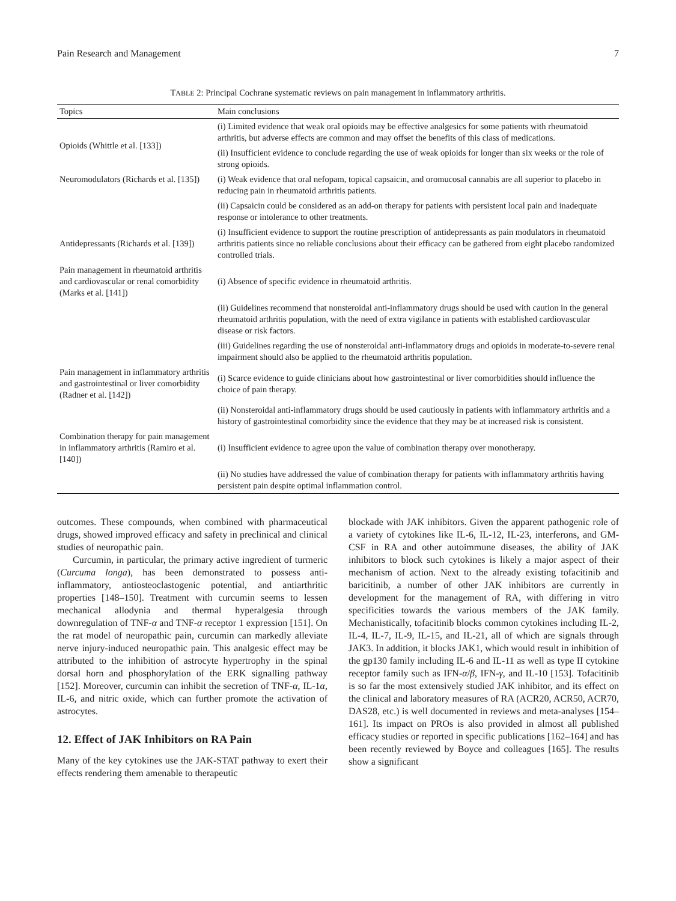Pain Research and Management 7
TABLE 2: Principal Cochrane systematic reviews on pain management in inflammatory arthritis.
| Topics | Main conclusions |
| --- | --- |
| Opioids (Whittle et al. [133]) | (i) Limited evidence that weak oral opioids may be effective analgesics for some patients with rheumatoid arthritis, but adverse effects are common and may offset the benefits of this class of medications. |
| | (ii) Insufficient evidence to conclude regarding the use of weak opioids for longer than six weeks or the role of strong opioids. |
| Neuromodulators (Richards et al. [135]) | (i) Weak evidence that oral nefopam, topical capsaicin, and oromucosal cannabis are all superior to placebo in reducing pain in rheumatoid arthritis patients. |
| | (ii) Capsaicin could be considered as an add-on therapy for patients with persistent local pain and inadequate response or intolerance to other treatments. |
| Antidepressants (Richards et al. [139]) | (i) Insufficient evidence to support the routine prescription of antidepressants as pain modulators in rheumatoid arthritis patients since no reliable conclusions about their efficacy can be gathered from eight placebo randomized controlled trials. |
| Pain management in rheumatoid arthritis and cardiovascular or renal comorbidity (Marks et al. [141]) | (i) Absence of specific evidence in rheumatoid arthritis. |
| | (ii) Guidelines recommend that nonsteroidal anti-inflammatory drugs should be used with caution in the general rheumatoid arthritis population, with the need of extra vigilance in patients with established cardiovascular disease or risk factors. |
| | (iii) Guidelines regarding the use of nonsteroidal anti-inflammatory drugs and opioids in moderate-to-severe renal impairment should also be applied to the rheumatoid arthritis population. |
| Pain management in inflammatory arthritis and gastrointestinal or liver comorbidity (Radner et al. [142]) | (i) Scarce evidence to guide clinicians about how gastrointestinal or liver comorbidities should influence the choice of pain therapy. |
| | (ii) Nonsteroidal anti-inflammatory drugs should be used cautiously in patients with inflammatory arthritis and a history of gastrointestinal comorbidity since the evidence that they may be at increased risk is consistent. |
| Combination therapy for pain management in inflammatory arthritis (Ramiro et al. [140]) | (i) Insufficient evidence to agree upon the value of combination therapy over monotherapy. |
| | (ii) No studies have addressed the value of combination therapy for patients with inflammatory arthritis having persistent pain despite optimal inflammation control. |
outcomes. These compounds, when combined with pharmaceutical drugs, showed improved efficacy and safety in preclinical and clinical studies of neuropathic pain.
Curcumin, in particular, the primary active ingredient of turmeric (Curcuma longa), has been demonstrated to possess anti-inflammatory, antiosteoclastogenic potential, and antiarthritic properties [148–150]. Treatment with curcumin seems to lessen mechanical allodynia and thermal hyperalgesia through downregulation of TNF-α and TNF-α receptor 1 expression [151]. On the rat model of neuropathic pain, curcumin can markedly alleviate nerve injury-induced neuropathic pain. This analgesic effect may be attributed to the inhibition of astrocyte hypertrophy in the spinal dorsal horn and phosphorylation of the ERK signalling pathway [152]. Moreover, curcumin can inhibit the secretion of TNF-α, IL-1α, IL-6, and nitric oxide, which can further promote the activation of astrocytes.
12. Effect of JAK Inhibitors on RA Pain
Many of the key cytokines use the JAK-STAT pathway to exert their effects rendering them amenable to therapeutic
blockade with JAK inhibitors. Given the apparent pathogenic role of a variety of cytokines like IL-6, IL-12, IL-23, interferons, and GM-CSF in RA and other autoimmune diseases, the ability of JAK inhibitors to block such cytokines is likely a major aspect of their mechanism of action. Next to the already existing tofacitinib and baricitinib, a number of other JAK inhibitors are currently in development for the management of RA, with differing in vitro specificities towards the various members of the JAK family. Mechanistically, tofacitinib blocks common cytokines including IL-2, IL-4, IL-7, IL-9, IL-15, and IL-21, all of which are signals through JAK3. In addition, it blocks JAK1, which would result in inhibition of the gp130 family including IL-6 and IL-11 as well as type II cytokine receptor family such as IFN-α/β, IFN-γ, and IL-10 [153]. Tofacitinib is so far the most extensively studied JAK inhibitor, and its effect on the clinical and laboratory measures of RA (ACR20, ACR50, ACR70, DAS28, etc.) is well documented in reviews and meta-analyses [154–161]. Its impact on PROs is also provided in almost all published efficacy studies or reported in specific publications [162–164] and has been recently reviewed by Boyce and colleagues [165]. The results show a significant